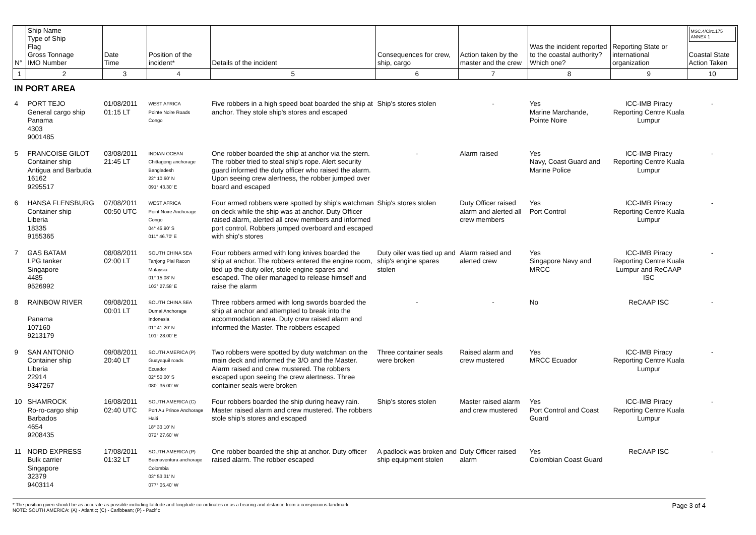| N° | Ship Name Type of Ship Flag Gross Tonnage IMO Number | Date Time | Position of the incident* | Details of the incident | Consequences for crew, ship, cargo | Action taken by the master and the crew | Was the incident reported to the coastal authority? Which one? | Reporting State or international organization | MSC.4/Circ.175 ANNEX 1 Coastal State Action Taken |
| --- | --- | --- | --- | --- | --- | --- | --- | --- | --- |
| 1 | 2 | 3 | 4 | 5 | 6 | 7 | 8 | 9 | 10 |
| IN PORT AREA | | | | | | | | | |
| 4 | PORT TEJO General cargo ship Panama 4303 9001485 | 01/08/2011 01:15 LT | WEST AFRICA Pointe Noire Roads Congo | Five robbers in a high speed boat boarded the ship at anchor. They stole ship's stores and escaped | Ship’s stores stolen | - | Yes Marine Marchande, Pointe Noire | ICC-IMB Piracy Reporting Centre Kuala Lumpur | - |
| 5 | FRANCOISE GILOT Container ship Antigua and Barbuda 16162 9295517 | 03/08/2011 21:45 LT | INDIAN OCEAN Chittagong anchorage Bangladesh 22° 10.60' N 091° 43.30' E | One robber boarded the ship at anchor via the stern. The robber tried to steal ship's rope. Alert security guard informed the duty officer who raised the alarm. Upon seeing crew alertness, the robber jumped over board and escaped | - | Alarm raised | Yes Navy, Coast Guard and Marine Police | ICC-IMB Piracy Reporting Centre Kuala Lumpur | - |
| 6 | HANSA FLENSBURG Container ship Liberia 18335 9155365 | 07/08/2011 00:50 UTC | WEST AFRICA Point Noire Anchorage Congo 04° 45.90' S 011° 46.70' E | Four armed robbers were spotted by ship's watchman on deck while the ship was at anchor. Duty Officer raised alarm, alerted all crew members and informed port control. Robbers jumped overboard and escaped with ship's stores | Ship's stores stolen | Duty Officer raised alarm and alerted all crew members | Yes Port Control | ICC-IMB Piracy Reporting Centre Kuala Lumpur | - |
| 7 | GAS BATAM LPG tanker Singapore 4485 9526992 | 08/08/2011 02:00 LT | SOUTH CHINA SEA Tanjong Piai Racon Malaysia 01° 15.08' N 103° 27.58' E | Four robbers armed with long knives boarded the ship at anchor. The robbers entered the engine room, tied up the duty oiler, stole engine spares and escaped. The oiler managed to release himself and raise the alarm | Duty oiler was tied up and ship's engine spares stolen | Alarm raised and alerted crew | Yes Singapore Navy and MRCC | ICC-IMB Piracy Reporting Centre Kuala Lumpur and ReCAAP ISC | - |
| 8 | RAINBOW RIVER Panama 107160 9213179 | 09/08/2011 00:01 LT | SOUTH CHINA SEA Dumai Anchorage Indonesia 01° 41.20' N 101° 28.00' E | Three robbers armed with long swords boarded the ship at anchor and attempted to break into the accommodation area. Duty crew raised alarm and informed the Master. The robbers escaped | - | - | No | ReCAAP ISC | - |
| 9 | SAN ANTONIO Container ship Liberia 22914 9347267 | 09/08/2011 20:40 LT | SOUTH AMERICA (P) Guayaquil roads Ecuador 02° 50.00' S 080° 35.00' W | Two robbers were spotted by duty watchman on the main deck and informed the 3/O and the Master. Alarm raised and crew mustered. The robbers escaped upon seeing the crew alertness. Three container seals were broken | Three container seals were broken | Raised alarm and crew mustered | Yes MRCC Ecuador | ICC-IMB Piracy Reporting Centre Kuala Lumpur | - |
| 10 | SHAMROCK Ro-ro-cargo ship Barbados 4654 9208435 | 16/08/2011 02:40 UTC | SOUTH AMERICA (C) Port Au Prince Anchorage Haiti 18° 33.10' N 072° 27.60' W | Four robbers boarded the ship during heavy rain. Master raised alarm and crew mustered. The robbers stole ship’s stores and escaped | Ship’s stores stolen | Master raised alarm and crew mustered | Yes Port Control and Coast Guard | ICC-IMB Piracy Reporting Centre Kuala Lumpur | - |
| 11 | NORD EXPRESS Bulk carrier Singapore 32379 9403114 | 17/08/2011 01:32 LT | SOUTH AMERICA (P) Buenaventura anchorage Colombia 03° 53.31' N 077° 05.40' W | One robber boarded the ship at anchor. Duty officer raised alarm. The robber escaped | A padlock was broken and ship equipment stolen | Duty Officer raised alarm | Yes Colombian Coast Guard | ReCAAP ISC | - |
* The position given should be as accurate as possible including latitude and longitude co-ordinates or as a bearing and distance from a conspicuous landmark
NOTE: SOUTH AMERICA: (A) - Atlantic; (C) - Caribbean; (P) - Pacific
Page 3 of 4